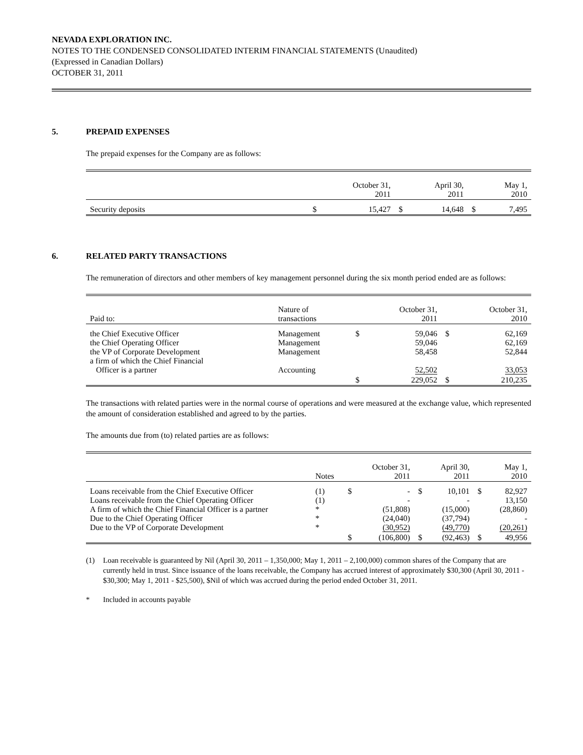NEVADA EXPLORATION INC.
NOTES TO THE CONDENSED CONSOLIDATED INTERIM FINANCIAL STATEMENTS (Unaudited)
(Expressed in Canadian Dollars)
OCTOBER 31, 2011
5. PREPAID EXPENSES
The prepaid expenses for the Company are as follows:
| | | October 31, 2011 | | April 30, 2011 | | May 1, 2010 |
| Security deposits | $ | 15,427 | $ | 14,648 | $ | 7,495 |
6. RELATED PARTY TRANSACTIONS
The remuneration of directors and other members of key management personnel during the six month period ended are as follows:
| Paid to: | Nature of transactions | | October 31, 2011 | | October 31, 2010 |
| the Chief Executive Officer the Chief Operating Officer the VP of Corporate Development a firm of which the Chief Financial Officer is a partner | Management Management Management Accounting | $ | 59,046 59,046 58,458 52,502 | $ | 62,169 62,169 52,844 33,053 |
| | | $ | 229,052 | $ | 210,235 |
The transactions with related parties were in the normal course of operations and were measured at the exchange value, which represented the amount of consideration established and agreed to by the parties.
The amounts due from (to) related parties are as follows:
| | Notes | | October 31, 2011 | | April 30, 2011 | | May 1, 2010 |
| Loans receivable from the Chief Executive Officer Loans receivable from the Chief Operating Officer A firm of which the Chief Financial Officer is a partner Due to the Chief Operating Officer Due to the VP of Corporate Development | (1) (1) * * * | $ | - - (51,808) (24,040) (30,952) | $ | 10,101 - (15,000) (37,794) (49,770) | $ | 82,927 13,150 (28,860) - (20,261) |
| | | $ | (106,800) | $ | (92,463) | $ | 49,956 |
(1) Loan receivable is guaranteed by Nil (April 30, 2011 – 1,350,000; May 1, 2011 – 2,100,000) common shares of the Company that are currently held in trust. Since issuance of the loans receivable, the Company has accrued interest of approximately $30,300 (April 30, 2011 - $30,300; May 1, 2011 - $25,500), $Nil of which was accrued during the period ended October 31, 2011.
* Included in accounts payable